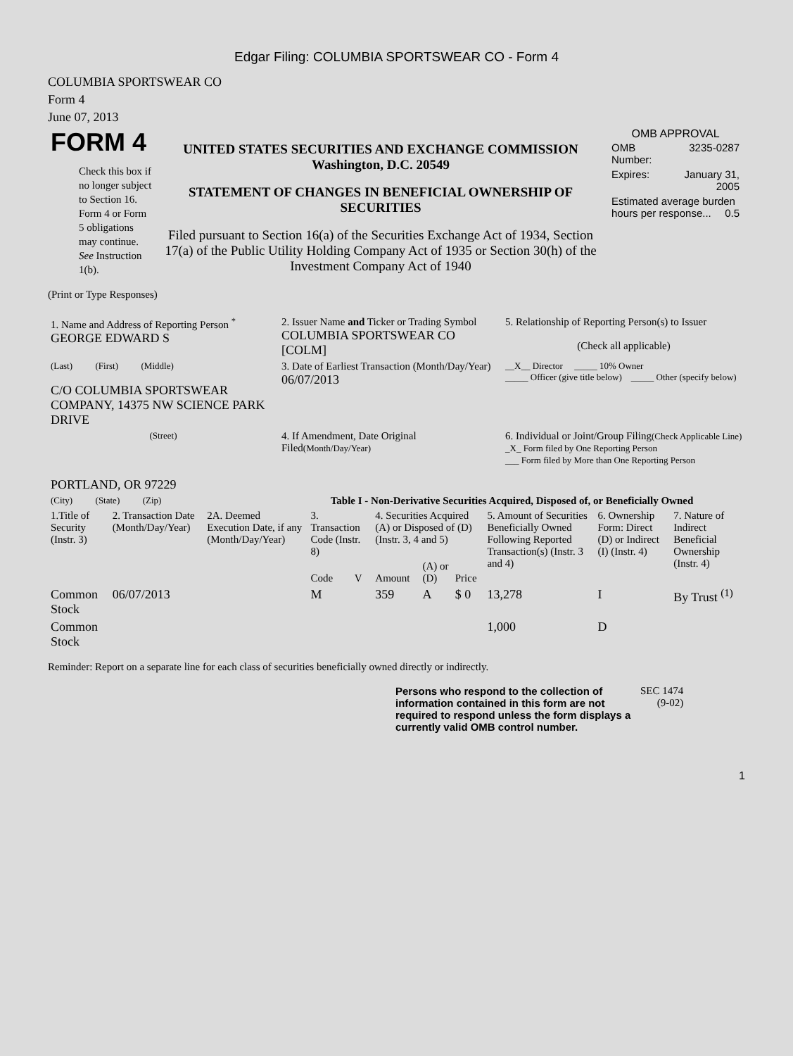Edgar Filing: COLUMBIA SPORTSWEAR CO - Form 4
COLUMBIA SPORTSWEAR CO
Form 4
June 07, 2013
| FORM 4 Check this box if no longer subject to Section 16. Form 4 or Form 5 obligations may continue. See Instruction 1(b). | UNITED STATES SECURITIES AND EXCHANGE COMMISSION Washington, D.C. 20549 STATEMENT OF CHANGES IN BENEFICIAL OWNERSHIP OF SECURITIES Filed pursuant to Section 16(a) of the Securities Exchange Act of 1934, Section 17(a) of the Public Utility Holding Company Act of 1935 or Section 30(h) of the Investment Company Act of 1940 | OMB APPROVAL / OMB Number: / 3235-0287 / / Expires: / January 31, 2005 / / Estimated average burden hours per response... 0.5 / / |
(Print or Type Responses)
| 1. Name and Address of Reporting Person <sup>*</sup> GEORGE EDWARD S | 2. Issuer Name and Ticker or Trading Symbol COLUMBIA SPORTSWEAR CO [COLM] | 5. Relationship of Reporting Person(s) to Issuer (Check all applicable) |
| (Last) (First) (Middle) C/O COLUMBIA SPORTSWEAR COMPANY, 14375 NW SCIENCE PARK DRIVE | 3. Date of Earliest Transaction (Month/Day/Year) 06/07/2013 | __X__ Director _____ 10% Owner _____ Officer (give title below) _____ Other (specify below) |
| (Street) PORTLAND, OR 97229 | 4. If Amendment, Date Original Filed (Month/Day/Year) | 6. Individual or Joint/Group Filing (Check Applicable Line) _X_ Form filed by One Reporting Person ___ Form filed by More than One Reporting Person |
| (City) (State) (Zip) | Table I - Non-Derivative Securities Acquired, Disposed of, or Beneficially Owned | |
| 1.Title of Security (Instr. 3) | 2. Transaction Date (Month/Day/Year) | 2A. Deemed Execution Date, if any (Month/Day/Year) | 3. Transaction Code (Instr. 8) | | 4. Securities Acquired (A) or Disposed of (D) (Instr. 3, 4 and 5) | | | 5. Amount of Securities Beneficially Owned Following Reported Transaction(s) (Instr. 3 and 4) | 6. Ownership Form: Direct (D) or Indirect (I) (Instr. 4) | 7. Nature of Indirect Beneficial Ownership (Instr. 4) |
| --- | --- | --- | --- | --- | --- | --- | --- | --- | --- | --- |
| | | | Code | V | Amount | (A) or (D) | Price | | | |
| Common Stock | 06/07/2013 | | M | | 359 | A | $ 0 | 13,278 | I | By Trust <sup>(1)</sup> |
| Common Stock | | | | | | | | 1,000 | D | |
Reminder: Report on a separate line for each class of securities beneficially owned directly or indirectly.
| Persons who respond to the collection of information contained in this form are not required to respond unless the form displays a currently valid OMB control number. | SEC 1474 (9-02) |
1